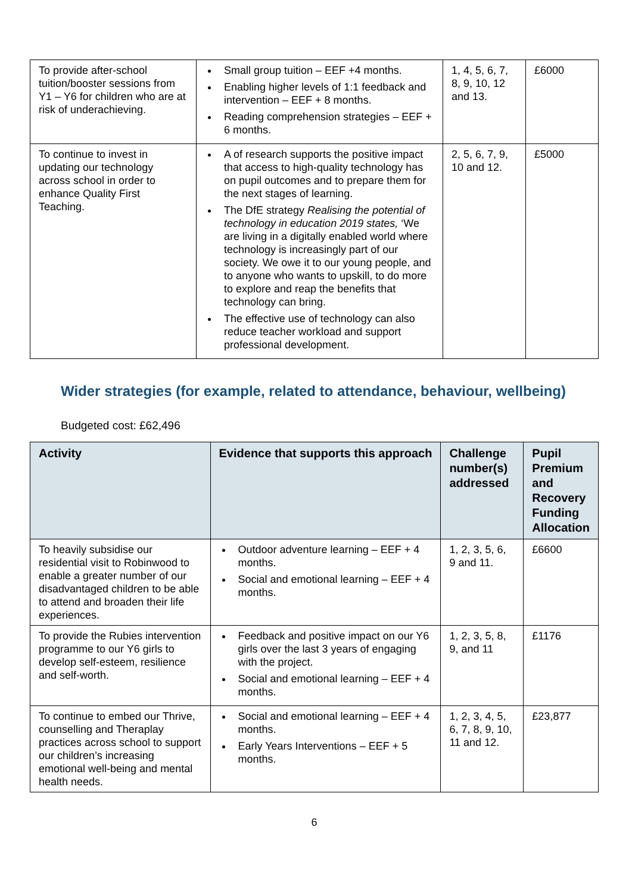| To provide after-school tuition/booster sessions from Y1 – Y6 for children who are at risk of underachieving. | Small group tuition – EEF +4 months. Enabling higher levels of 1:1 feedback and intervention – EEF + 8 months. Reading comprehension strategies – EEF + 6 months. | 1, 4, 5, 6, 7, 8, 9, 10, 12 and 13. | £6000 |
| To continue to invest in updating our technology across school in order to enhance Quality First Teaching. | A of research supports the positive impact that access to high-quality technology has on pupil outcomes and to prepare them for the next stages of learning. The DfE strategy Realising the potential of technology in education 2019 states, ‘We are living in a digitally enabled world where technology is increasingly part of our society. We owe it to our young people, and to anyone who wants to upskill, to do more to explore and reap the benefits that technology can bring. The effective use of technology can also reduce teacher workload and support professional development. | 2, 5, 6, 7, 9, 10 and 12. | £5000 |
Wider strategies (for example, related to attendance, behaviour, wellbeing)
Budgeted cost: £62,496
| Activity | Evidence that supports this approach | Challenge number(s) addressed | Pupil Premium and Recovery Funding Allocation |
| --- | --- | --- | --- |
| To heavily subsidise our residential visit to Robinwood to enable a greater number of our disadvantaged children to be able to attend and broaden their life experiences. | Outdoor adventure learning – EEF + 4 months. Social and emotional learning – EEF + 4 months. | 1, 2, 3, 5, 6, 9 and 11. | £6600 |
| To provide the Rubies intervention programme to our Y6 girls to develop self-esteem, resilience and self-worth. | Feedback and positive impact on our Y6 girls over the last 3 years of engaging with the project. Social and emotional learning – EEF + 4 months. | 1, 2, 3, 5, 8, 9, and 11 | £1176 |
| To continue to embed our Thrive, counselling and Theraplay practices across school to support our children’s increasing emotional well-being and mental health needs. | Social and emotional learning – EEF + 4 months. Early Years Interventions – EEF + 5 months. | 1, 2, 3, 4, 5, 6, 7, 8, 9, 10, 11 and 12. | £23,877 |
6